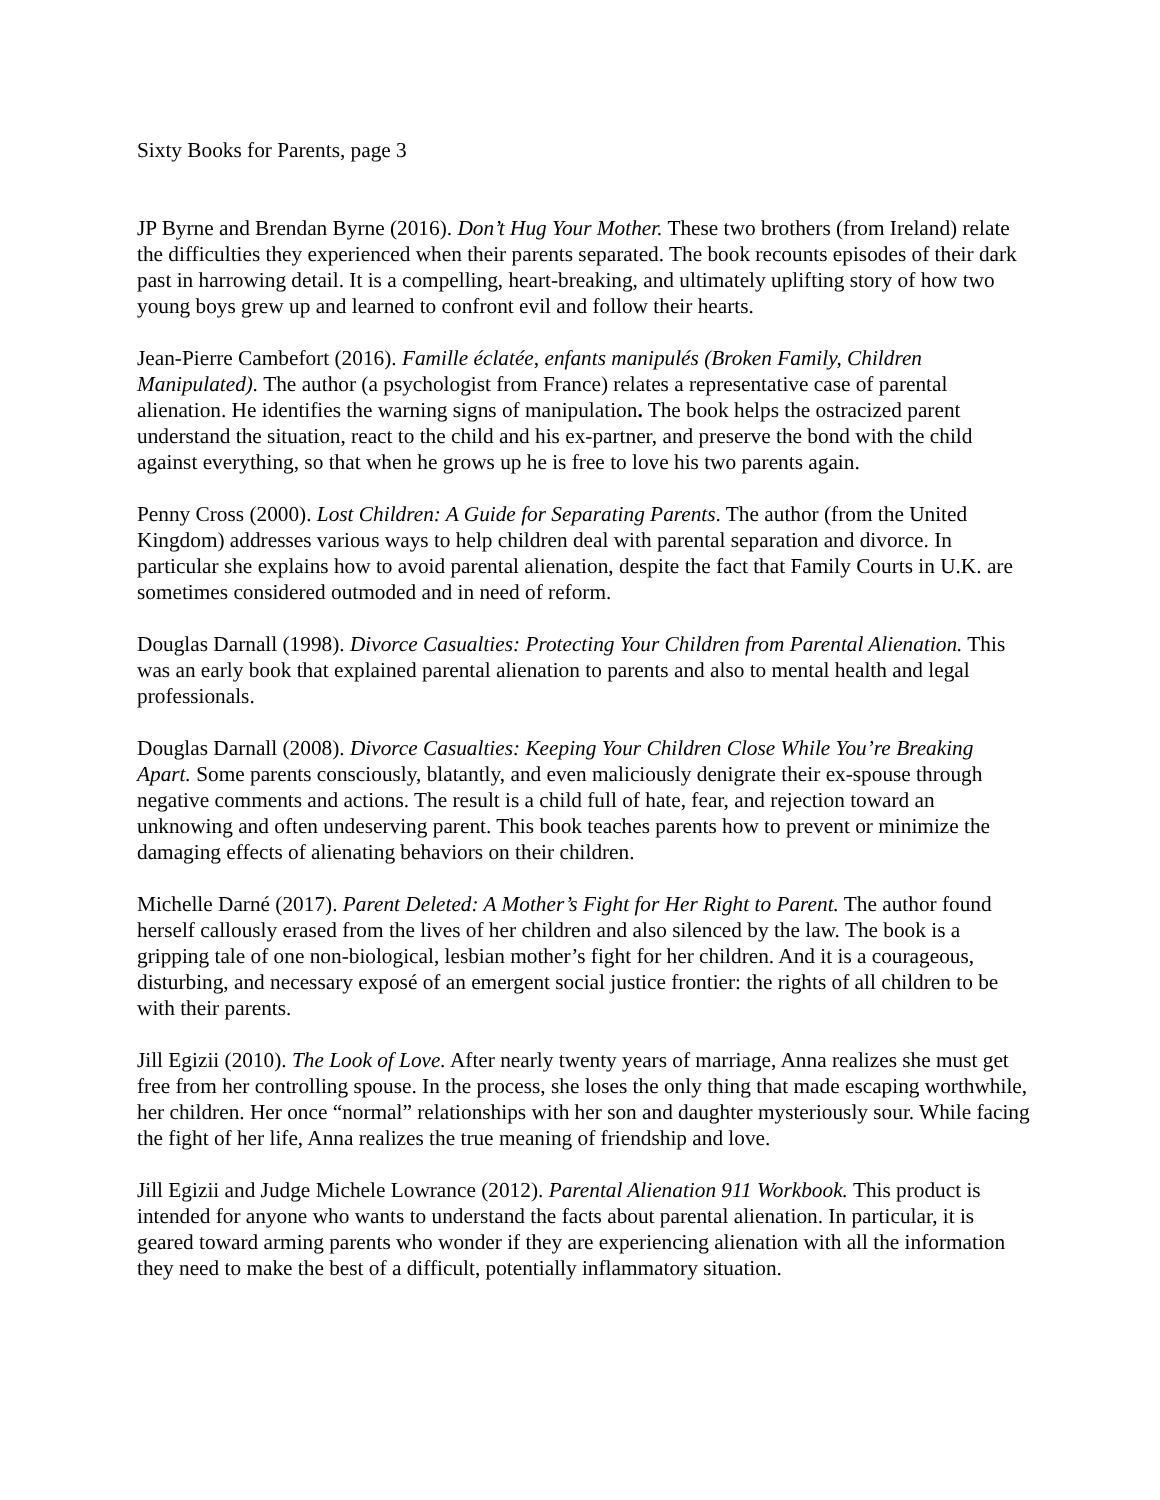Sixty Books for Parents, page 3
JP Byrne and Brendan Byrne (2016). Don’t Hug Your Mother. These two brothers (from Ireland) relate the difficulties they experienced when their parents separated. The book recounts episodes of their dark past in harrowing detail. It is a compelling, heart-breaking, and ultimately uplifting story of how two young boys grew up and learned to confront evil and follow their hearts.
Jean-Pierre Cambefort (2016). Famille éclatée, enfants manipulés (Broken Family, Children Manipulated). The author (a psychologist from France) relates a representative case of parental alienation. He identifies the warning signs of manipulation. The book helps the ostracized parent understand the situation, react to the child and his ex-partner, and preserve the bond with the child against everything, so that when he grows up he is free to love his two parents again.
Penny Cross (2000). Lost Children: A Guide for Separating Parents. The author (from the United Kingdom) addresses various ways to help children deal with parental separation and divorce. In particular she explains how to avoid parental alienation, despite the fact that Family Courts in U.K. are sometimes considered outmoded and in need of reform.
Douglas Darnall (1998). Divorce Casualties: Protecting Your Children from Parental Alienation. This was an early book that explained parental alienation to parents and also to mental health and legal professionals.
Douglas Darnall (2008). Divorce Casualties: Keeping Your Children Close While You’re Breaking Apart. Some parents consciously, blatantly, and even maliciously denigrate their ex-spouse through negative comments and actions. The result is a child full of hate, fear, and rejection toward an unknowing and often undeserving parent. This book teaches parents how to prevent or minimize the damaging effects of alienating behaviors on their children.
Michelle Darné (2017). Parent Deleted: A Mother’s Fight for Her Right to Parent. The author found herself callously erased from the lives of her children and also silenced by the law. The book is a gripping tale of one non-biological, lesbian mother’s fight for her children. And it is a courageous, disturbing, and necessary exposé of an emergent social justice frontier: the rights of all children to be with their parents.
Jill Egizii (2010). The Look of Love. After nearly twenty years of marriage, Anna realizes she must get free from her controlling spouse. In the process, she loses the only thing that made escaping worthwhile, her children. Her once “normal” relationships with her son and daughter mysteriously sour. While facing the fight of her life, Anna realizes the true meaning of friendship and love.
Jill Egizii and Judge Michele Lowrance (2012). Parental Alienation 911 Workbook. This product is intended for anyone who wants to understand the facts about parental alienation. In particular, it is geared toward arming parents who wonder if they are experiencing alienation with all the information they need to make the best of a difficult, potentially inflammatory situation.